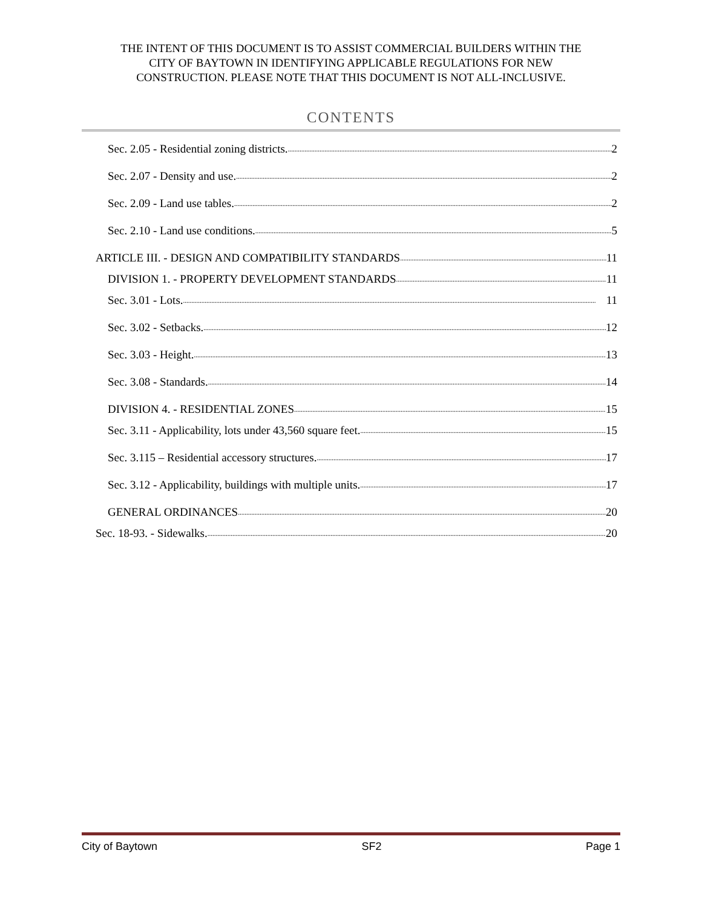THE INTENT OF THIS DOCUMENT IS TO ASSIST COMMERCIAL BUILDERS WITHIN THE
CITY OF BAYTOWN IN IDENTIFYING APPLICABLE REGULATIONS FOR NEW
CONSTRUCTION. PLEASE NOTE THAT THIS DOCUMENT IS NOT ALL-INCLUSIVE.
CONTENTS
Sec. 2.05 - Residential zoning districts. 2
Sec. 2.07 - Density and use. 2
Sec. 2.09 - Land use tables. 2
Sec. 2.10 - Land use conditions. 5
ARTICLE III. - DESIGN AND COMPATIBILITY STANDARDS 11
DIVISION 1. - PROPERTY DEVELOPMENT STANDARDS 11
Sec. 3.01 - Lots. 11
Sec. 3.02 - Setbacks. 12
Sec. 3.03 - Height. 13
Sec. 3.08 - Standards. 14
DIVISION 4. - RESIDENTIAL ZONES 15
Sec. 3.11 - Applicability, lots under 43,560 square feet. 15
Sec. 3.115 – Residential accessory structures. 17
Sec. 3.12 - Applicability, buildings with multiple units. 17
GENERAL ORDINANCES 20
Sec. 18-93. - Sidewalks. 20
City of Baytown SF2 Page 1